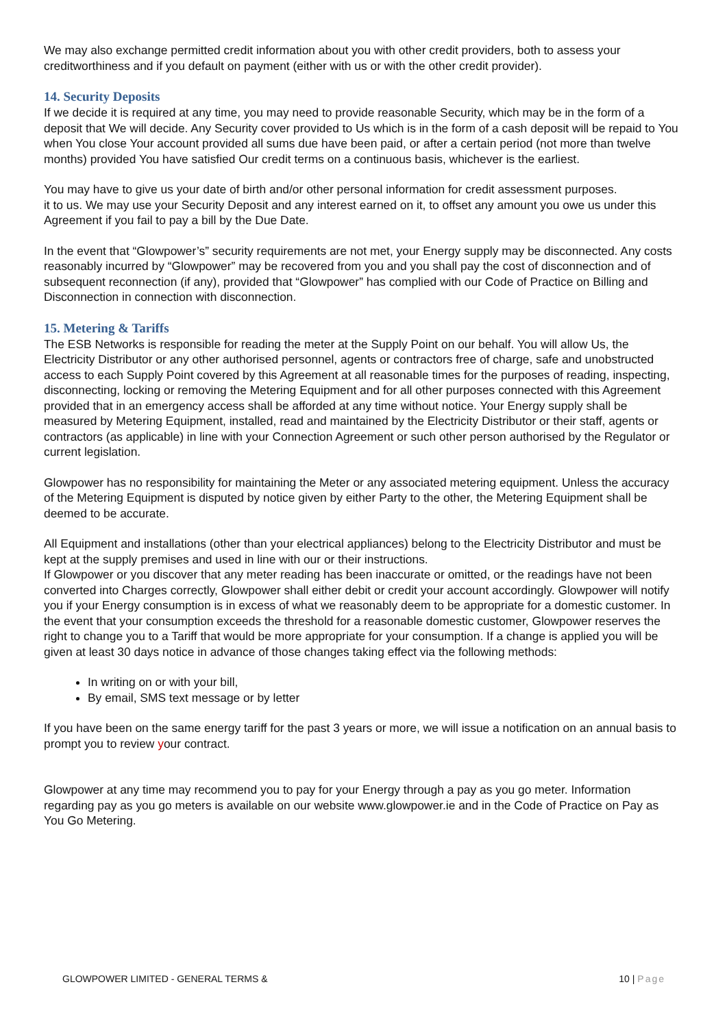We may also exchange permitted credit information about you with other credit providers, both to assess your creditworthiness and if you default on payment (either with us or with the other credit provider).
14. Security Deposits
If we decide it is required at any time, you may need to provide reasonable Security, which may be in the form of a deposit that We will decide. Any Security cover provided to Us which is in the form of a cash deposit will be repaid to You when You close Your account provided all sums due have been paid, or after a certain period (not more than twelve months) provided You have satisfied Our credit terms on a continuous basis, whichever is the earliest.
You may have to give us your date of birth and/or other personal information for credit assessment purposes.
it to us. We may use your Security Deposit and any interest earned on it, to offset any amount you owe us under this Agreement if you fail to pay a bill by the Due Date.
In the event that “Glowpower’s” security requirements are not met, your Energy supply may be disconnected. Any costs reasonably incurred by “Glowpower” may be recovered from you and you shall pay the cost of disconnection and of subsequent reconnection (if any), provided that “Glowpower” has complied with our Code of Practice on Billing and Disconnection in connection with disconnection.
15. Metering & Tariffs
The ESB Networks is responsible for reading the meter at the Supply Point on our behalf. You will allow Us, the Electricity Distributor or any other authorised personnel, agents or contractors free of charge, safe and unobstructed access to each Supply Point covered by this Agreement at all reasonable times for the purposes of reading, inspecting, disconnecting, locking or removing the Metering Equipment and for all other purposes connected with this Agreement provided that in an emergency access shall be afforded at any time without notice. Your Energy supply shall be measured by Metering Equipment, installed, read and maintained by the Electricity Distributor or their staff, agents or contractors (as applicable) in line with your Connection Agreement or such other person authorised by the Regulator or current legislation.
Glowpower has no responsibility for maintaining the Meter or any associated metering equipment. Unless the accuracy of the Metering Equipment is disputed by notice given by either Party to the other, the Metering Equipment shall be deemed to be accurate.
All Equipment and installations (other than your electrical appliances) belong to the Electricity Distributor and must be kept at the supply premises and used in line with our or their instructions.
If Glowpower or you discover that any meter reading has been inaccurate or omitted, or the readings have not been converted into Charges correctly, Glowpower shall either debit or credit your account accordingly. Glowpower will notify you if your Energy consumption is in excess of what we reasonably deem to be appropriate for a domestic customer. In the event that your consumption exceeds the threshold for a reasonable domestic customer, Glowpower reserves the right to change you to a Tariff that would be more appropriate for your consumption. If a change is applied you will be given at least 30 days notice in advance of those changes taking effect via the following methods:
In writing on or with your bill,
By email, SMS text message or by letter
If you have been on the same energy tariff for the past 3 years or more, we will issue a notification on an annual basis to prompt you to review your contract.
Glowpower at any time may recommend you to pay for your Energy through a pay as you go meter. Information regarding pay as you go meters is available on our website www.glowpower.ie and in the Code of Practice on Pay as You Go Metering.
GLOWPOWER LIMITED - GENERAL TERMS & 10 | Page